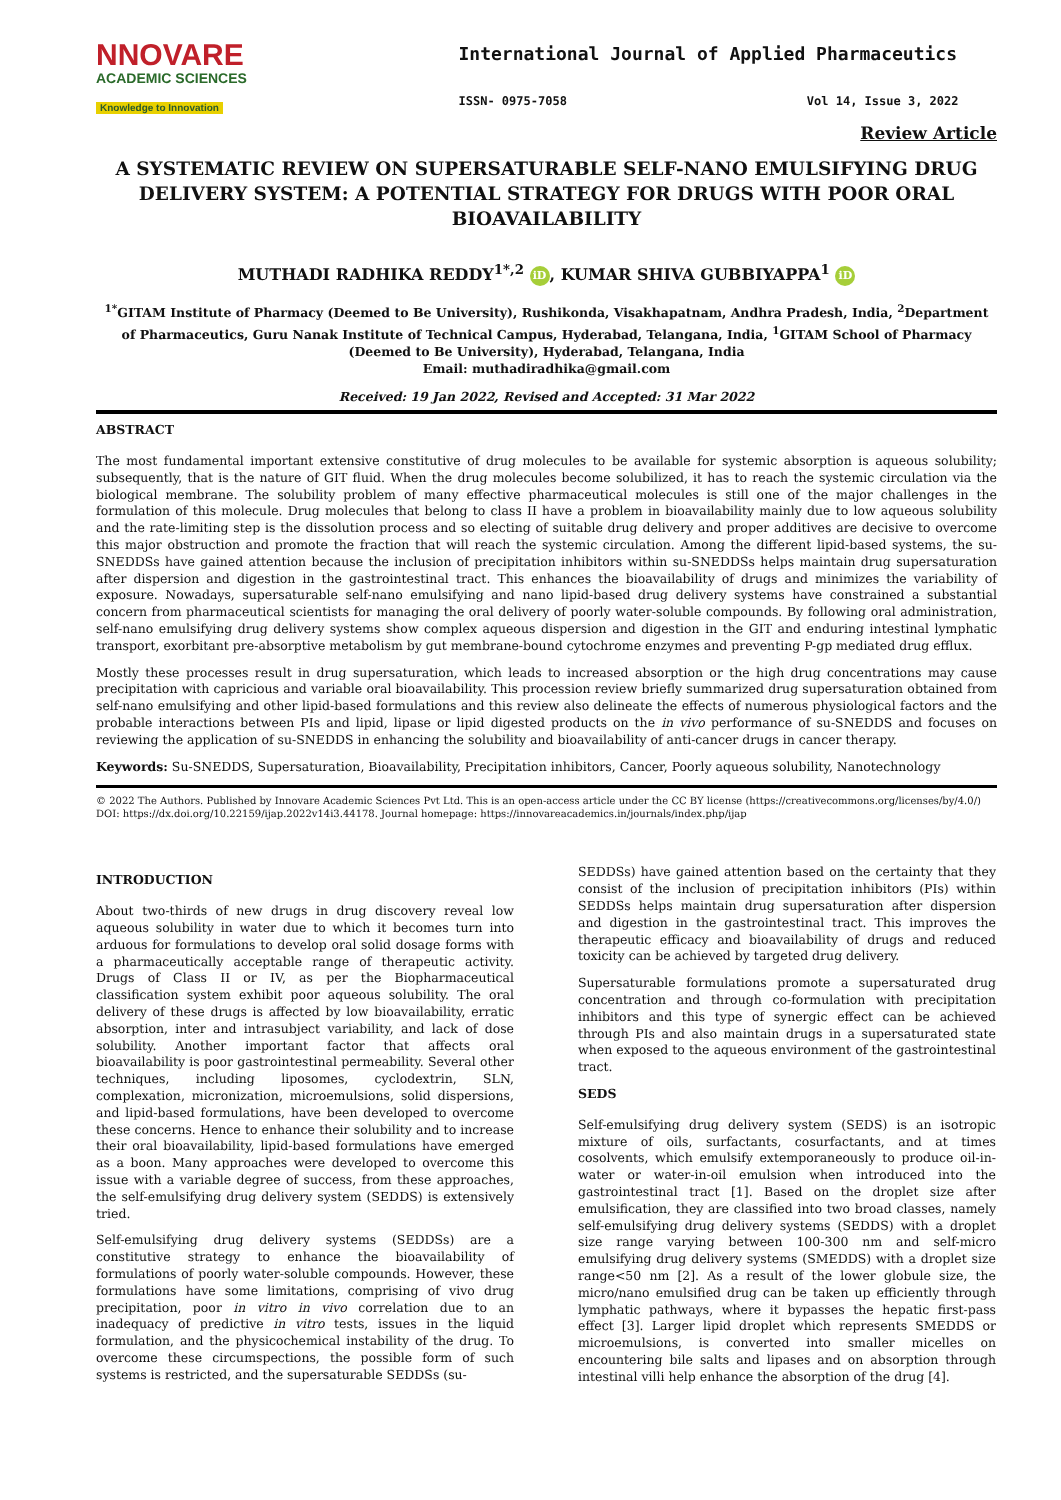NNOVARE
ACADEMIC SCIENCES
Knowledge to Innovation
International Journal of Applied Pharmaceutics
ISSN- 0975-7058 Vol 14, Issue 3, 2022
Review Article
A SYSTEMATIC REVIEW ON SUPERSATURABLE SELF-NANO EMULSIFYING DRUG DELIVERY SYSTEM: A POTENTIAL STRATEGY FOR DRUGS WITH POOR ORAL BIOAVAILABILITY
MUTHADI RADHIKA REDDY<sup>1*,2</sup> iD, KUMAR SHIVA GUBBIYAPPA<sup>1</sup> iD
<sup>1*</sup>GITAM Institute of Pharmacy (Deemed to Be University), Rushikonda, Visakhapatnam, Andhra Pradesh, India, <sup>2</sup>Department of Pharmaceutics, Guru Nanak Institute of Technical Campus, Hyderabad, Telangana, India, <sup>1</sup>GITAM School of Pharmacy (Deemed to Be University), Hyderabad, Telangana, India
Email: muthadiradhika@gmail.com
Received: 19 Jan 2022, Revised and Accepted: 31 Mar 2022
ABSTRACT
The most fundamental important extensive constitutive of drug molecules to be available for systemic absorption is aqueous solubility; subsequently, that is the nature of GIT fluid. When the drug molecules become solubilized, it has to reach the systemic circulation via the biological membrane. The solubility problem of many effective pharmaceutical molecules is still one of the major challenges in the formulation of this molecule. Drug molecules that belong to class II have a problem in bioavailability mainly due to low aqueous solubility and the rate-limiting step is the dissolution process and so electing of suitable drug delivery and proper additives are decisive to overcome this major obstruction and promote the fraction that will reach the systemic circulation. Among the different lipid-based systems, the su-SNEDDSs have gained attention because the inclusion of precipitation inhibitors within su-SNEDDSs helps maintain drug supersaturation after dispersion and digestion in the gastrointestinal tract. This enhances the bioavailability of drugs and minimizes the variability of exposure. Nowadays, supersaturable self-nano emulsifying and nano lipid-based drug delivery systems have constrained a substantial concern from pharmaceutical scientists for managing the oral delivery of poorly water-soluble compounds. By following oral administration, self-nano emulsifying drug delivery systems show complex aqueous dispersion and digestion in the GIT and enduring intestinal lymphatic transport, exorbitant pre-absorptive metabolism by gut membrane-bound cytochrome enzymes and preventing P-gp mediated drug efflux.
Mostly these processes result in drug supersaturation, which leads to increased absorption or the high drug concentrations may cause precipitation with capricious and variable oral bioavailability. This procession review briefly summarized drug supersaturation obtained from self-nano emulsifying and other lipid-based formulations and this review also delineate the effects of numerous physiological factors and the probable interactions between PIs and lipid, lipase or lipid digested products on the in vivo performance of su-SNEDDS and focuses on reviewing the application of su-SNEDDS in enhancing the solubility and bioavailability of anti-cancer drugs in cancer therapy.
Keywords: Su-SNEDDS, Supersaturation, Bioavailability, Precipitation inhibitors, Cancer, Poorly aqueous solubility, Nanotechnology
© 2022 The Authors. Published by Innovare Academic Sciences Pvt Ltd. This is an open-access article under the CC BY license (https://creativecommons.org/licenses/by/4.0/)
DOI: https://dx.doi.org/10.22159/ijap.2022v14i3.44178. Journal homepage: https://innovareacademics.in/journals/index.php/ijap
INTRODUCTION
About two-thirds of new drugs in drug discovery reveal low aqueous solubility in water due to which it becomes turn into arduous for formulations to develop oral solid dosage forms with a pharmaceutically acceptable range of therapeutic activity. Drugs of Class II or IV, as per the Biopharmaceutical classification system exhibit poor aqueous solubility. The oral delivery of these drugs is affected by low bioavailability, erratic absorption, inter and intrasubject variability, and lack of dose solubility. Another important factor that affects oral bioavailability is poor gastrointestinal permeability. Several other techniques, including liposomes, cyclodextrin, SLN, complexation, micronization, microemulsions, solid dispersions, and lipid-based formulations, have been developed to overcome these concerns. Hence to enhance their solubility and to increase their oral bioavailability, lipid-based formulations have emerged as a boon. Many approaches were developed to overcome this issue with a variable degree of success, from these approaches, the self-emulsifying drug delivery system (SEDDS) is extensively tried.
Self-emulsifying drug delivery systems (SEDDSs) are a constitutive strategy to enhance the bioavailability of formulations of poorly water-soluble compounds. However, these formulations have some limitations, comprising of vivo drug precipitation, poor in vitro in vivo correlation due to an inadequacy of predictive in vitro tests, issues in the liquid formulation, and the physicochemical instability of the drug. To overcome these circumspections, the possible form of such systems is restricted, and the supersaturable SEDDSs (su-
SEDDSs) have gained attention based on the certainty that they consist of the inclusion of precipitation inhibitors (PIs) within SEDDSs helps maintain drug supersaturation after dispersion and digestion in the gastrointestinal tract. This improves the therapeutic efficacy and bioavailability of drugs and reduced toxicity can be achieved by targeted drug delivery.
Supersaturable formulations promote a supersaturated drug concentration and through co-formulation with precipitation inhibitors and this type of synergic effect can be achieved through PIs and also maintain drugs in a supersaturated state when exposed to the aqueous environment of the gastrointestinal tract.
SEDS
Self-emulsifying drug delivery system (SEDS) is an isotropic mixture of oils, surfactants, cosurfactants, and at times cosolvents, which emulsify extemporaneously to produce oil-in-water or water-in-oil emulsion when introduced into the gastrointestinal tract [1]. Based on the droplet size after emulsification, they are classified into two broad classes, namely self-emulsifying drug delivery systems (SEDDS) with a droplet size range varying between 100-300 nm and self-micro emulsifying drug delivery systems (SMEDDS) with a droplet size range<50 nm [2]. As a result of the lower globule size, the micro/nano emulsified drug can be taken up efficiently through lymphatic pathways, where it bypasses the hepatic first-pass effect [3]. Larger lipid droplet which represents SMEDDS or microemulsions, is converted into smaller micelles on encountering bile salts and lipases and on absorption through intestinal villi help enhance the absorption of the drug [4].